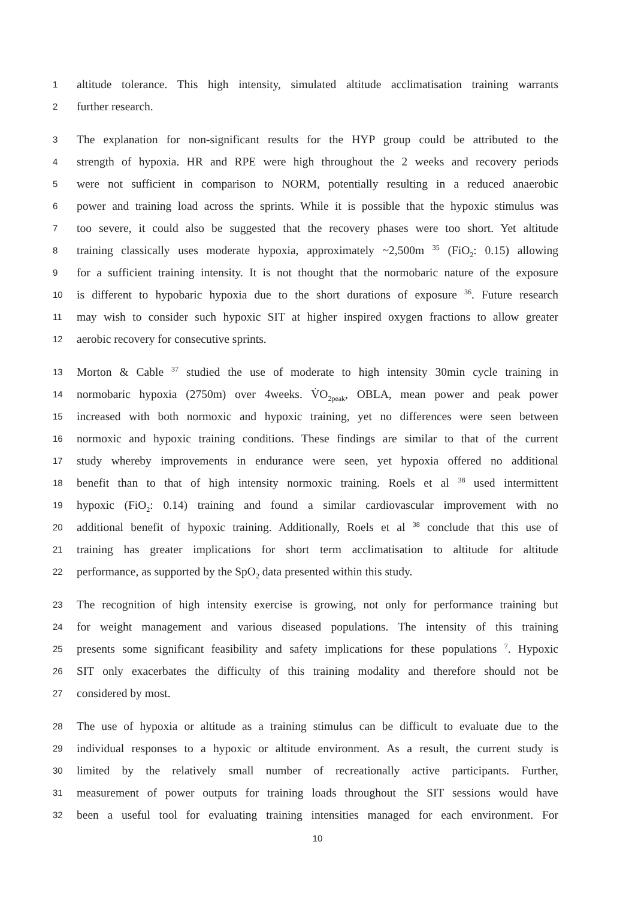1 altitude tolerance. This high intensity, simulated altitude acclimatisation training warrants
2 further research.
3 The explanation for non-significant results for the HYP group could be attributed to the
4 strength of hypoxia. HR and RPE were high throughout the 2 weeks and recovery periods
5 were not sufficient in comparison to NORM, potentially resulting in a reduced anaerobic
6 power and training load across the sprints. While it is possible that the hypoxic stimulus was
7 too severe, it could also be suggested that the recovery phases were too short. Yet altitude
8 training classically uses moderate hypoxia, approximately ~2,500m <sup>35</sup> (FiO<sub>2</sub>: 0.15) allowing
9 for a sufficient training intensity. It is not thought that the normobaric nature of the exposure
10 is different to hypobaric hypoxia due to the short durations of exposure <sup>36</sup>. Future research
11 may wish to consider such hypoxic SIT at higher inspired oxygen fractions to allow greater
12 aerobic recovery for consecutive sprints.
13 Morton & Cable <sup>37</sup> studied the use of moderate to high intensity 30min cycle training in
14 normobaric hypoxia (2750m) over 4weeks. V̇O<sub>2peak</sub>, OBLA, mean power and peak power
15 increased with both normoxic and hypoxic training, yet no differences were seen between
16 normoxic and hypoxic training conditions. These findings are similar to that of the current
17 study whereby improvements in endurance were seen, yet hypoxia offered no additional
18 benefit than to that of high intensity normoxic training. Roels et al <sup>38</sup> used intermittent
19 hypoxic (FiO<sub>2</sub>: 0.14) training and found a similar cardiovascular improvement with no
20 additional benefit of hypoxic training. Additionally, Roels et al <sup>38</sup> conclude that this use of
21 training has greater implications for short term acclimatisation to altitude for altitude
22 performance, as supported by the SpO<sub>2</sub> data presented within this study.
23 The recognition of high intensity exercise is growing, not only for performance training but
24 for weight management and various diseased populations. The intensity of this training
25 presents some significant feasibility and safety implications for these populations <sup>7</sup>. Hypoxic
26 SIT only exacerbates the difficulty of this training modality and therefore should not be
27 considered by most.
28 The use of hypoxia or altitude as a training stimulus can be difficult to evaluate due to the
29 individual responses to a hypoxic or altitude environment. As a result, the current study is
30 limited by the relatively small number of recreationally active participants. Further,
31 measurement of power outputs for training loads throughout the SIT sessions would have
32 been a useful tool for evaluating training intensities managed for each environment. For
10